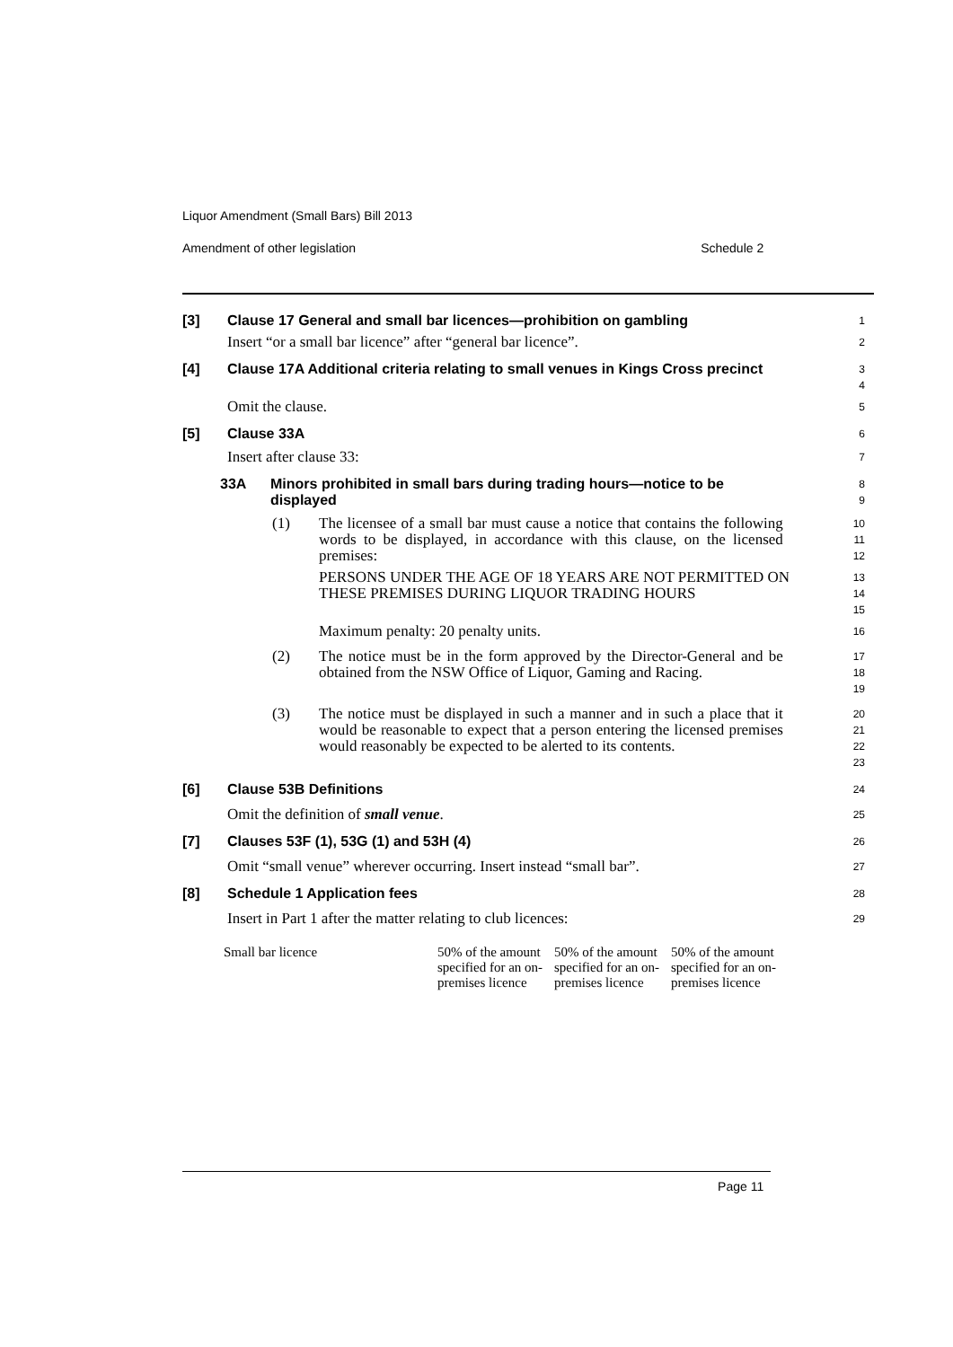Liquor Amendment (Small Bars) Bill 2013
Amendment of other legislation Schedule 2
[3] Clause 17 General and small bar licences—prohibition on gambling
1
Insert “or a small bar licence” after “general bar licence”.
2
[4] Clause 17A Additional criteria relating to small venues in Kings Cross precinct
3
4
Omit the clause.
5
[5] Clause 33A
6
Insert after clause 33:
7
33A Minors prohibited in small bars during trading hours—notice to be displayed
8
9
(1) The licensee of a small bar must cause a notice that contains the following words to be displayed, in accordance with this clause, on the licensed premises:
10
11
12
PERSONS UNDER THE AGE OF 18 YEARS ARE NOT PERMITTED ON THESE PREMISES DURING LIQUOR TRADING HOURS
13
14
15
Maximum penalty: 20 penalty units.
16
(2) The notice must be in the form approved by the Director-General and be obtained from the NSW Office of Liquor, Gaming and Racing.
17
18
19
(3) The notice must be displayed in such a manner and in such a place that it would be reasonable to expect that a person entering the licensed premises would reasonably be expected to be alerted to its contents.
20
21
22
23
[6] Clause 53B Definitions
24
Omit the definition of small venue.
25
[7] Clauses 53F (1), 53G (1) and 53H (4)
26
Omit “small venue” wherever occurring. Insert instead “small bar”.
27
[8] Schedule 1 Application fees
28
Insert in Part 1 after the matter relating to club licences:
29
| Small bar licence | 50% of the amount specified for an on-premises licence | 50% of the amount specified for an on-premises licence | 50% of the amount specified for an on-premises licence |
Page 11